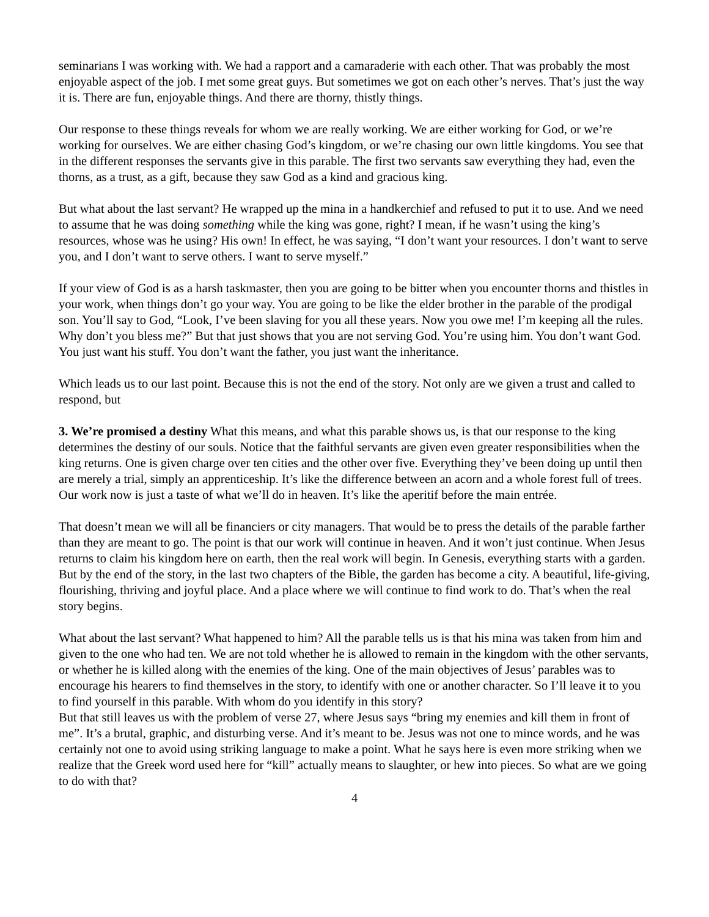seminarians I was working with. We had a rapport and a camaraderie with each other. That was probably the most enjoyable aspect of the job. I met some great guys. But sometimes we got on each other’s nerves. That’s just the way it is. There are fun, enjoyable things. And there are thorny, thistly things.
Our response to these things reveals for whom we are really working. We are either working for God, or we’re working for ourselves. We are either chasing God’s kingdom, or we’re chasing our own little kingdoms. You see that in the different responses the servants give in this parable. The first two servants saw everything they had, even the thorns, as a trust, as a gift, because they saw God as a kind and gracious king.
But what about the last servant? He wrapped up the mina in a handkerchief and refused to put it to use. And we need to assume that he was doing something while the king was gone, right? I mean, if he wasn’t using the king’s resources, whose was he using? His own! In effect, he was saying, “I don’t want your resources. I don’t want to serve you, and I don’t want to serve others. I want to serve myself.”
If your view of God is as a harsh taskmaster, then you are going to be bitter when you encounter thorns and thistles in your work, when things don’t go your way. You are going to be like the elder brother in the parable of the prodigal son. You’ll say to God, “Look, I’ve been slaving for you all these years. Now you owe me! I’m keeping all the rules. Why don’t you bless me?” But that just shows that you are not serving God. You’re using him. You don’t want God. You just want his stuff. You don’t want the father, you just want the inheritance.
Which leads us to our last point. Because this is not the end of the story. Not only are we given a trust and called to respond, but
3. We’re promised a destiny What this means, and what this parable shows us, is that our response to the king determines the destiny of our souls. Notice that the faithful servants are given even greater responsibilities when the king returns. One is given charge over ten cities and the other over five. Everything they’ve been doing up until then are merely a trial, simply an apprenticeship. It’s like the difference between an acorn and a whole forest full of trees. Our work now is just a taste of what we’ll do in heaven. It’s like the aperitif before the main entrée.
That doesn’t mean we will all be financiers or city managers. That would be to press the details of the parable farther than they are meant to go. The point is that our work will continue in heaven. And it won’t just continue. When Jesus returns to claim his kingdom here on earth, then the real work will begin. In Genesis, everything starts with a garden. But by the end of the story, in the last two chapters of the Bible, the garden has become a city. A beautiful, life-giving, flourishing, thriving and joyful place. And a place where we will continue to find work to do. That’s when the real story begins.
What about the last servant? What happened to him? All the parable tells us is that his mina was taken from him and given to the one who had ten. We are not told whether he is allowed to remain in the kingdom with the other servants, or whether he is killed along with the enemies of the king. One of the main objectives of Jesus’ parables was to encourage his hearers to find themselves in the story, to identify with one or another character. So I’ll leave it to you to find yourself in this parable. With whom do you identify in this story?
But that still leaves us with the problem of verse 27, where Jesus says “bring my enemies and kill them in front of me”. It’s a brutal, graphic, and disturbing verse. And it’s meant to be. Jesus was not one to mince words, and he was certainly not one to avoid using striking language to make a point. What he says here is even more striking when we realize that the Greek word used here for “kill” actually means to slaughter, or hew into pieces. So what are we going to do with that?
4